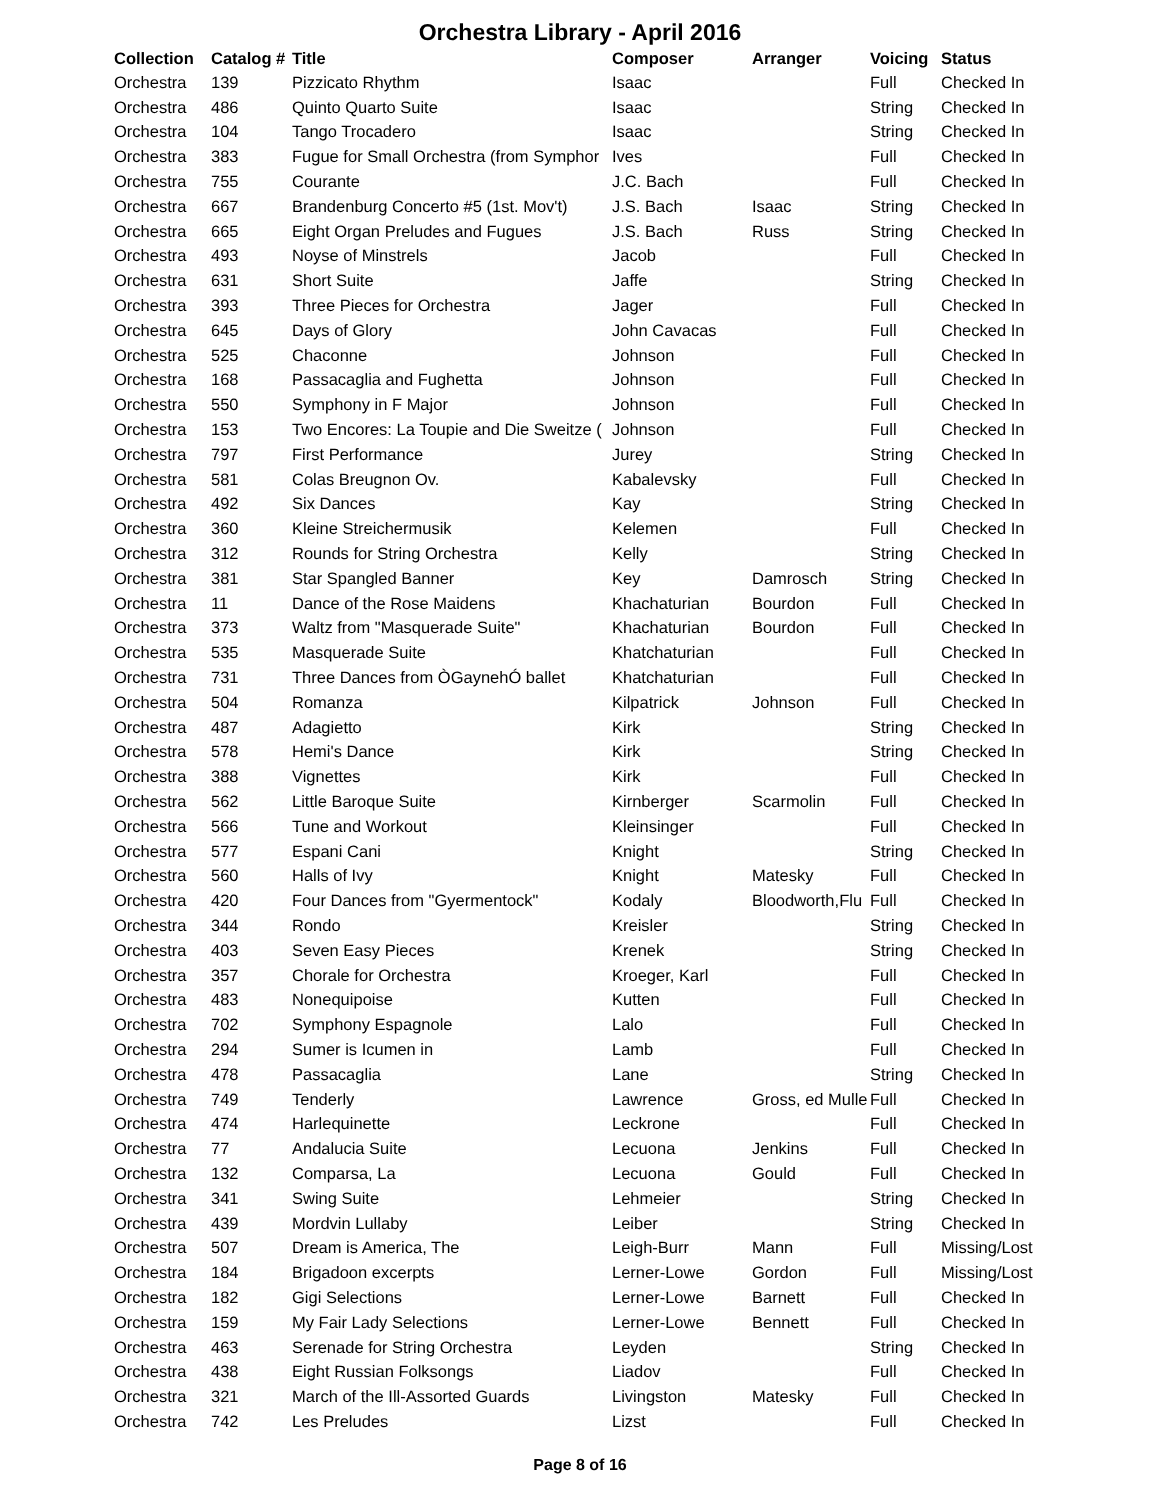Orchestra Library - April 2016
| Collection | Catalog # | Title | Composer | Arranger | Voicing | Status |
| --- | --- | --- | --- | --- | --- | --- |
| Orchestra | 139 | Pizzicato Rhythm | Isaac | | Full | Checked In |
| Orchestra | 486 | Quinto Quarto Suite | Isaac | | String | Checked In |
| Orchestra | 104 | Tango Trocadero | Isaac | | String | Checked In |
| Orchestra | 383 | Fugue for Small Orchestra (from Symphor | Ives | | Full | Checked In |
| Orchestra | 755 | Courante | J.C. Bach | | Full | Checked In |
| Orchestra | 667 | Brandenburg Concerto #5 (1st. Mov't) | J.S. Bach | Isaac | String | Checked In |
| Orchestra | 665 | Eight Organ Preludes and Fugues | J.S. Bach | Russ | String | Checked In |
| Orchestra | 493 | Noyse of Minstrels | Jacob | | Full | Checked In |
| Orchestra | 631 | Short Suite | Jaffe | | String | Checked In |
| Orchestra | 393 | Three Pieces for Orchestra | Jager | | Full | Checked In |
| Orchestra | 645 | Days of Glory | John Cavacas | | Full | Checked In |
| Orchestra | 525 | Chaconne | Johnson | | Full | Checked In |
| Orchestra | 168 | Passacaglia and Fughetta | Johnson | | Full | Checked In |
| Orchestra | 550 | Symphony in F Major | Johnson | | Full | Checked In |
| Orchestra | 153 | Two Encores: La Toupie and Die Sweitze ( | Johnson | | Full | Checked In |
| Orchestra | 797 | First Performance | Jurey | | String | Checked In |
| Orchestra | 581 | Colas Breugnon Ov. | Kabalevsky | | Full | Checked In |
| Orchestra | 492 | Six Dances | Kay | | String | Checked In |
| Orchestra | 360 | Kleine Streichermusik | Kelemen | | Full | Checked In |
| Orchestra | 312 | Rounds for String Orchestra | Kelly | | String | Checked In |
| Orchestra | 381 | Star Spangled Banner | Key | Damrosch | String | Checked In |
| Orchestra | 11 | Dance of the Rose Maidens | Khachaturian | Bourdon | Full | Checked In |
| Orchestra | 373 | Waltz from "Masquerade Suite" | Khachaturian | Bourdon | Full | Checked In |
| Orchestra | 535 | Masquerade Suite | Khatchaturian | | Full | Checked In |
| Orchestra | 731 | Three Dances from ÒGaynehÓ ballet | Khatchaturian | | Full | Checked In |
| Orchestra | 504 | Romanza | Kilpatrick | Johnson | Full | Checked In |
| Orchestra | 487 | Adagietto | Kirk | | String | Checked In |
| Orchestra | 578 | Hemi's Dance | Kirk | | String | Checked In |
| Orchestra | 388 | Vignettes | Kirk | | Full | Checked In |
| Orchestra | 562 | Little Baroque Suite | Kirnberger | Scarmolin | Full | Checked In |
| Orchestra | 566 | Tune and Workout | Kleinsinger | | Full | Checked In |
| Orchestra | 577 | Espani Cani | Knight | | String | Checked In |
| Orchestra | 560 | Halls of Ivy | Knight | Matesky | Full | Checked In |
| Orchestra | 420 | Four Dances from "Gyermentock" | Kodaly | Bloodworth,Flu | Full | Checked In |
| Orchestra | 344 | Rondo | Kreisler | | String | Checked In |
| Orchestra | 403 | Seven Easy Pieces | Krenek | | String | Checked In |
| Orchestra | 357 | Chorale for Orchestra | Kroeger, Karl | | Full | Checked In |
| Orchestra | 483 | Nonequipoise | Kutten | | Full | Checked In |
| Orchestra | 702 | Symphony Espagnole | Lalo | | Full | Checked In |
| Orchestra | 294 | Sumer is Icumen in | Lamb | | Full | Checked In |
| Orchestra | 478 | Passacaglia | Lane | | String | Checked In |
| Orchestra | 749 | Tenderly | Lawrence | Gross, ed Mulle | Full | Checked In |
| Orchestra | 474 | Harlequinette | Leckrone | | Full | Checked In |
| Orchestra | 77 | Andalucia Suite | Lecuona | Jenkins | Full | Checked In |
| Orchestra | 132 | Comparsa, La | Lecuona | Gould | Full | Checked In |
| Orchestra | 341 | Swing Suite | Lehmeier | | String | Checked In |
| Orchestra | 439 | Mordvin Lullaby | Leiber | | String | Checked In |
| Orchestra | 507 | Dream is America, The | Leigh-Burr | Mann | Full | Missing/Lost |
| Orchestra | 184 | Brigadoon excerpts | Lerner-Lowe | Gordon | Full | Missing/Lost |
| Orchestra | 182 | Gigi Selections | Lerner-Lowe | Barnett | Full | Checked In |
| Orchestra | 159 | My Fair Lady Selections | Lerner-Lowe | Bennett | Full | Checked In |
| Orchestra | 463 | Serenade for String Orchestra | Leyden | | String | Checked In |
| Orchestra | 438 | Eight Russian Folksongs | Liadov | | Full | Checked In |
| Orchestra | 321 | March of the Ill-Assorted Guards | Livingston | Matesky | Full | Checked In |
| Orchestra | 742 | Les Preludes | Lizst | | Full | Checked In |
Page 8 of 16